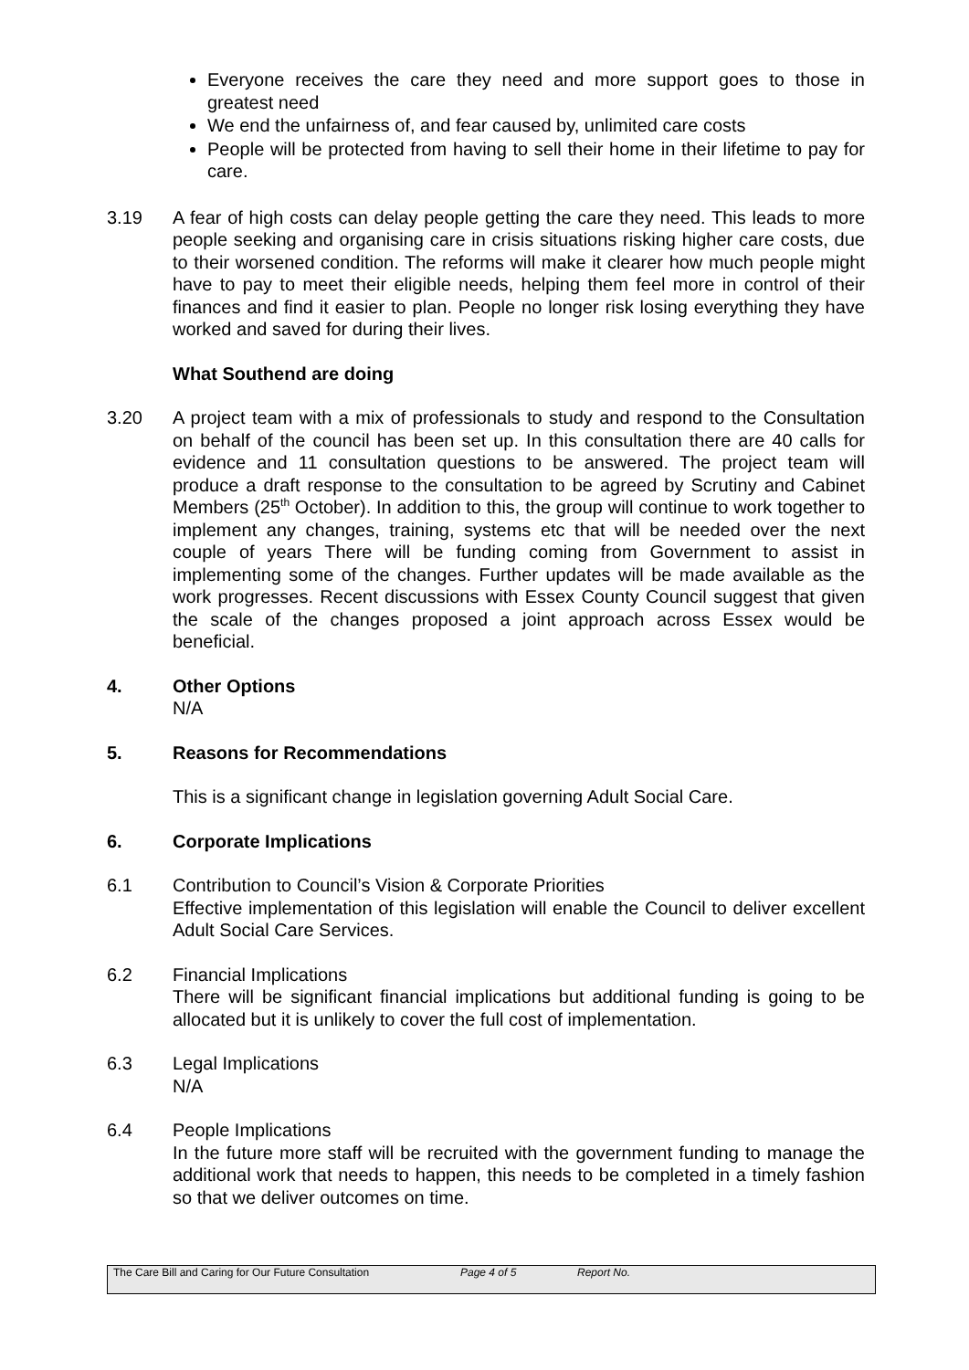Everyone receives the care they need and more support goes to those in greatest need
We end the unfairness of, and fear caused by, unlimited care costs
People will be protected from having to sell their home in their lifetime to pay for care.
3.19 A fear of high costs can delay people getting the care they need. This leads to more people seeking and organising care in crisis situations risking higher care costs, due to their worsened condition. The reforms will make it clearer how much people might have to pay to meet their eligible needs, helping them feel more in control of their finances and find it easier to plan. People no longer risk losing everything they have worked and saved for during their lives.
What Southend are doing
3.20 A project team with a mix of professionals to study and respond to the Consultation on behalf of the council has been set up. In this consultation there are 40 calls for evidence and 11 consultation questions to be answered. The project team will produce a draft response to the consultation to be agreed by Scrutiny and Cabinet Members (25<sup>th</sup> October). In addition to this, the group will continue to work together to implement any changes, training, systems etc that will be needed over the next couple of years There will be funding coming from Government to assist in implementing some of the changes. Further updates will be made available as the work progresses. Recent discussions with Essex County Council suggest that given the scale of the changes proposed a joint approach across Essex would be beneficial.
4. Other Options
N/A
5. Reasons for Recommendations
This is a significant change in legislation governing Adult Social Care.
6. Corporate Implications
6.1 Contribution to Council’s Vision & Corporate Priorities
Effective implementation of this legislation will enable the Council to deliver excellent Adult Social Care Services.
6.2 Financial Implications
There will be significant financial implications but additional funding is going to be allocated but it is unlikely to cover the full cost of implementation.
6.3 Legal Implications
N/A
6.4 People Implications
In the future more staff will be recruited with the government funding to manage the additional work that needs to happen, this needs to be completed in a timely fashion so that we deliver outcomes on time.
The Care Bill and Caring for Our Future Consultation Page 4 of 5 Report No.